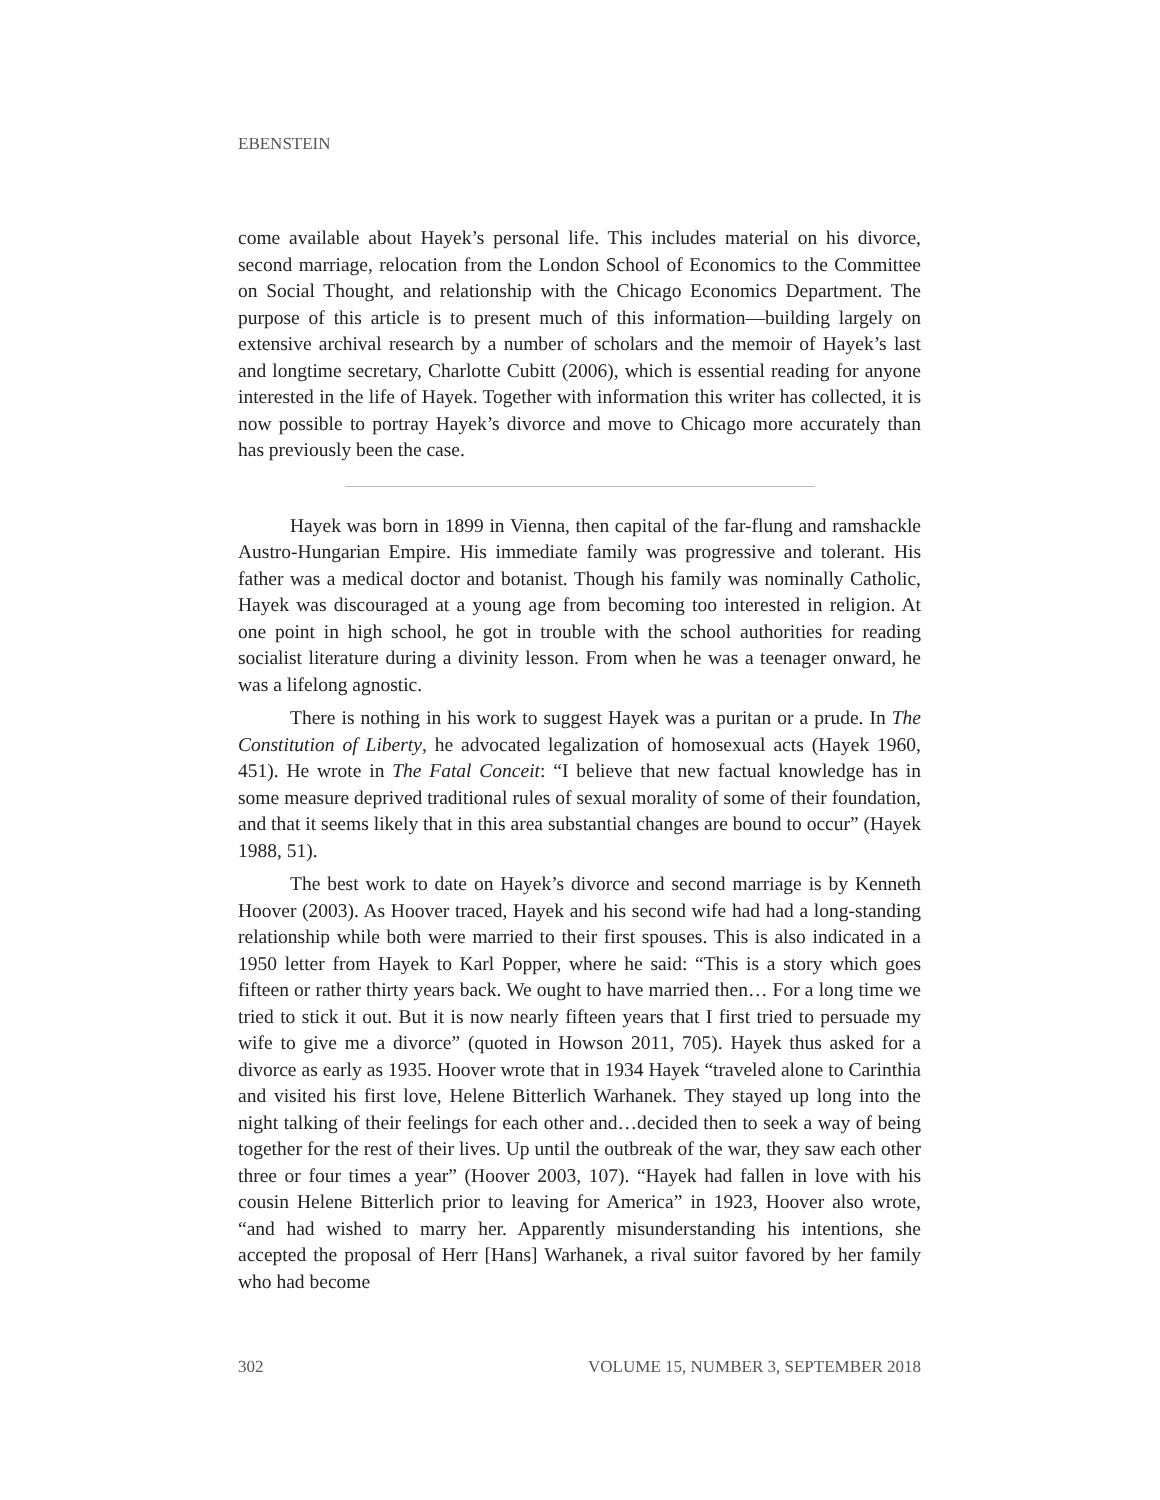EBENSTEIN
come available about Hayek’s personal life. This includes material on his divorce, second marriage, relocation from the London School of Economics to the Committee on Social Thought, and relationship with the Chicago Economics Department. The purpose of this article is to present much of this information—building largely on extensive archival research by a number of scholars and the memoir of Hayek’s last and longtime secretary, Charlotte Cubitt (2006), which is essential reading for anyone interested in the life of Hayek. Together with information this writer has collected, it is now possible to portray Hayek’s divorce and move to Chicago more accurately than has previously been the case.
Hayek was born in 1899 in Vienna, then capital of the far-flung and ramshackle Austro-Hungarian Empire. His immediate family was progressive and tolerant. His father was a medical doctor and botanist. Though his family was nominally Catholic, Hayek was discouraged at a young age from becoming too interested in religion. At one point in high school, he got in trouble with the school authorities for reading socialist literature during a divinity lesson. From when he was a teenager onward, he was a lifelong agnostic.
There is nothing in his work to suggest Hayek was a puritan or a prude. In The Constitution of Liberty, he advocated legalization of homosexual acts (Hayek 1960, 451). He wrote in The Fatal Conceit: “I believe that new factual knowledge has in some measure deprived traditional rules of sexual morality of some of their foundation, and that it seems likely that in this area substantial changes are bound to occur” (Hayek 1988, 51).
The best work to date on Hayek’s divorce and second marriage is by Kenneth Hoover (2003). As Hoover traced, Hayek and his second wife had had a long-standing relationship while both were married to their first spouses. This is also indicated in a 1950 letter from Hayek to Karl Popper, where he said: “This is a story which goes fifteen or rather thirty years back. We ought to have married then… For a long time we tried to stick it out. But it is now nearly fifteen years that I first tried to persuade my wife to give me a divorce” (quoted in Howson 2011, 705). Hayek thus asked for a divorce as early as 1935. Hoover wrote that in 1934 Hayek “traveled alone to Carinthia and visited his first love, Helene Bitterlich Warhanek. They stayed up long into the night talking of their feelings for each other and…decided then to seek a way of being together for the rest of their lives. Up until the outbreak of the war, they saw each other three or four times a year” (Hoover 2003, 107). “Hayek had fallen in love with his cousin Helene Bitterlich prior to leaving for America” in 1923, Hoover also wrote, “and had wished to marry her. Apparently misunderstanding his intentions, she accepted the proposal of Herr [Hans] Warhanek, a rival suitor favored by her family who had become
302 VOLUME 15, NUMBER 3, SEPTEMBER 2018